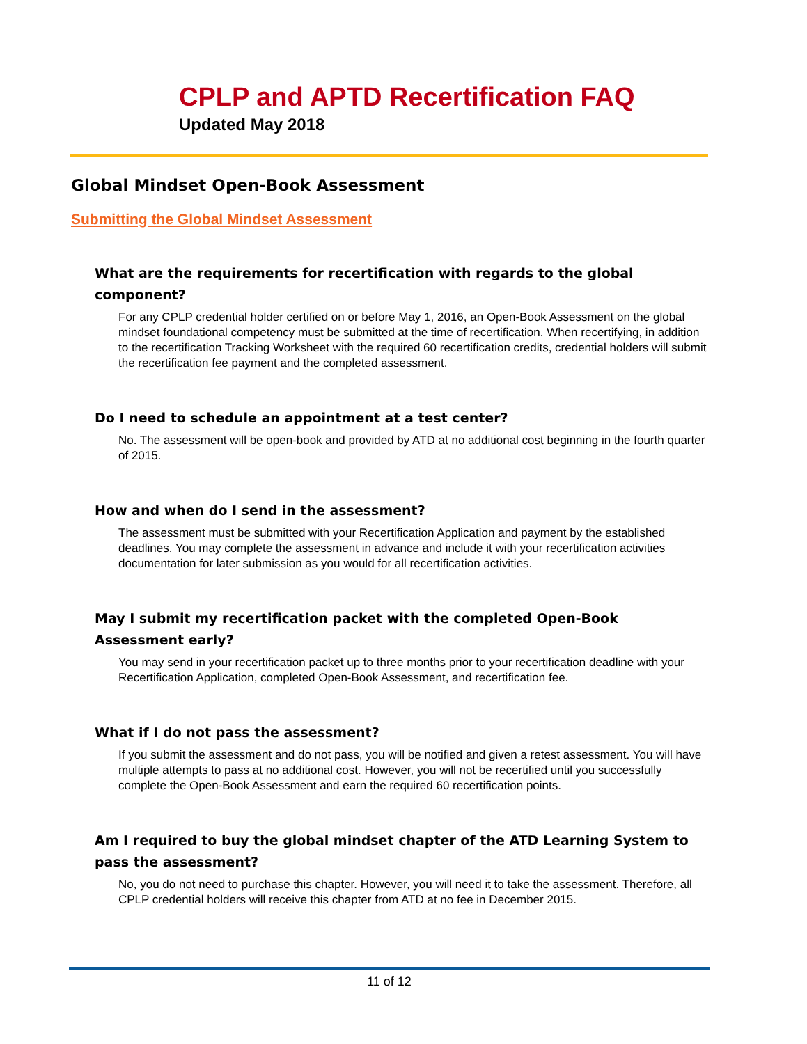CPLP and APTD Recertification FAQ
Updated May 2018
Global Mindset Open-Book Assessment
Submitting the Global Mindset Assessment
What are the requirements for recertification with regards to the global component?
For any CPLP credential holder certified on or before May 1, 2016, an Open-Book Assessment on the global mindset foundational competency must be submitted at the time of recertification. When recertifying, in addition to the recertification Tracking Worksheet with the required 60 recertification credits, credential holders will submit the recertification fee payment and the completed assessment.
Do I need to schedule an appointment at a test center?
No. The assessment will be open-book and provided by ATD at no additional cost beginning in the fourth quarter of 2015.
How and when do I send in the assessment?
The assessment must be submitted with your Recertification Application and payment by the established deadlines. You may complete the assessment in advance and include it with your recertification activities documentation for later submission as you would for all recertification activities.
May I submit my recertification packet with the completed Open-Book Assessment early?
You may send in your recertification packet up to three months prior to your recertification deadline with your Recertification Application, completed Open-Book Assessment, and recertification fee.
What if I do not pass the assessment?
If you submit the assessment and do not pass, you will be notified and given a retest assessment. You will have multiple attempts to pass at no additional cost. However, you will not be recertified until you successfully complete the Open-Book Assessment and earn the required 60 recertification points.
Am I required to buy the global mindset chapter of the ATD Learning System to pass the assessment?
No, you do not need to purchase this chapter. However, you will need it to take the assessment. Therefore, all CPLP credential holders will receive this chapter from ATD at no fee in December 2015.
11 of 12